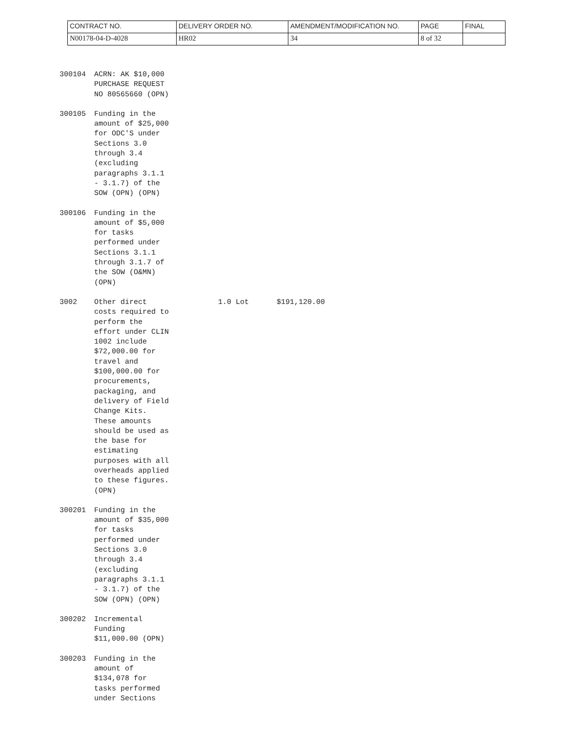| CONTRACT NO. | DELIVERY ORDER NO. | AMENDMENT/MODIFICATION NO. | PAGE | FINAL |
| N00178-04-D-4028 | HR02 | 34 | 8 of 32 | |
300104 ACRN: AK $10,000
PURCHASE REQUEST
NO 80565660 (OPN)
300105 Funding in the
amount of $25,000
for ODC'S under
Sections 3.0
through 3.4
(excluding
paragraphs 3.1.1
- 3.1.7) of the
SOW (OPN) (OPN)
300106 Funding in the
amount of $5,000
for tasks
performed under
Sections 3.1.1
through 3.1.7 of
the SOW (O&MN)
(OPN)
3002 Other direct
costs required to
perform the
effort under CLIN
1002 include
$72,000.00 for
travel and
$100,000.00 for
procurements,
packaging, and
delivery of Field
Change Kits.
These amounts
should be used as
the base for
estimating
purposes with all
overheads applied
to these figures.
(OPN)
1.0 Lot $191,120.00
300201 Funding in the
amount of $35,000
for tasks
performed under
Sections 3.0
through 3.4
(excluding
paragraphs 3.1.1
- 3.1.7) of the
SOW (OPN) (OPN)
300202 Incremental
Funding
$11,000.00 (OPN)
300203 Funding in the
amount of
$134,078 for
tasks performed
under Sections